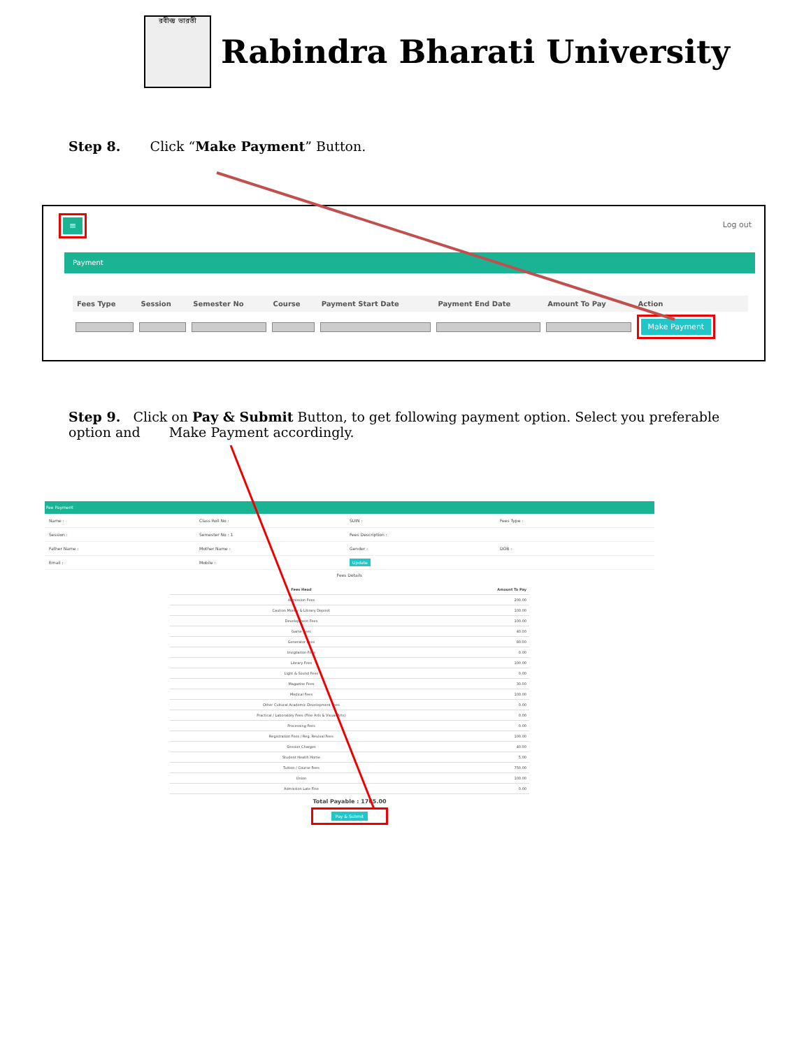রবীন্দ্র ভারতী
Rabindra Bharati University
Step 8. Click “Make Payment” Button.
≡ Log out
Payment
| Fees Type | Session | Semester No | Course | Payment Start Date | Payment End Date | Amount To Pay | Action |
| --- | --- | --- | --- | --- | --- | --- | --- |
| | | | | | | | Make Payment |
Step 9. Click on Pay & Submit Button, to get following payment option. Select you preferable option and Make Payment accordingly.
Fee Payment
Name : Class Roll No : SUIN : Fees Type :
Session : Semester No : 1 Fees Description :
Father Name : Mother Name : Gender : DOB :
Email : Mobile : Update
Fees Details
| Fees Head | Amount To Pay |
| --- | --- |
| Admission Fees | 200.00 |
| Caution Money & Library Deposit | 100.00 |
| Development Fees | 100.00 |
| Game Fees | 40.00 |
| Generator Fees | 80.00 |
| Invigilation Fees | 0.00 |
| Library Fees | 100.00 |
| Light & Sound Fees | 0.00 |
| Magazine Fees | 30.00 |
| Medical Fees | 100.00 |
| Other Cultural Academic Development Fees | 0.00 |
| Practical / Laboratory Fees (Fine Arts & Visual Arts) | 0.00 |
| Processing Fees | 0.00 |
| Registration Fees / Reg. Revival Fees | 100.00 |
| Session Charges | 40.00 |
| Student Health Home | 5.00 |
| Tuition / Course Fees | 750.00 |
| Union | 100.00 |
| Admission Late Fine | 0.00 |
Total Payable : 1765.00
Pay & Submit